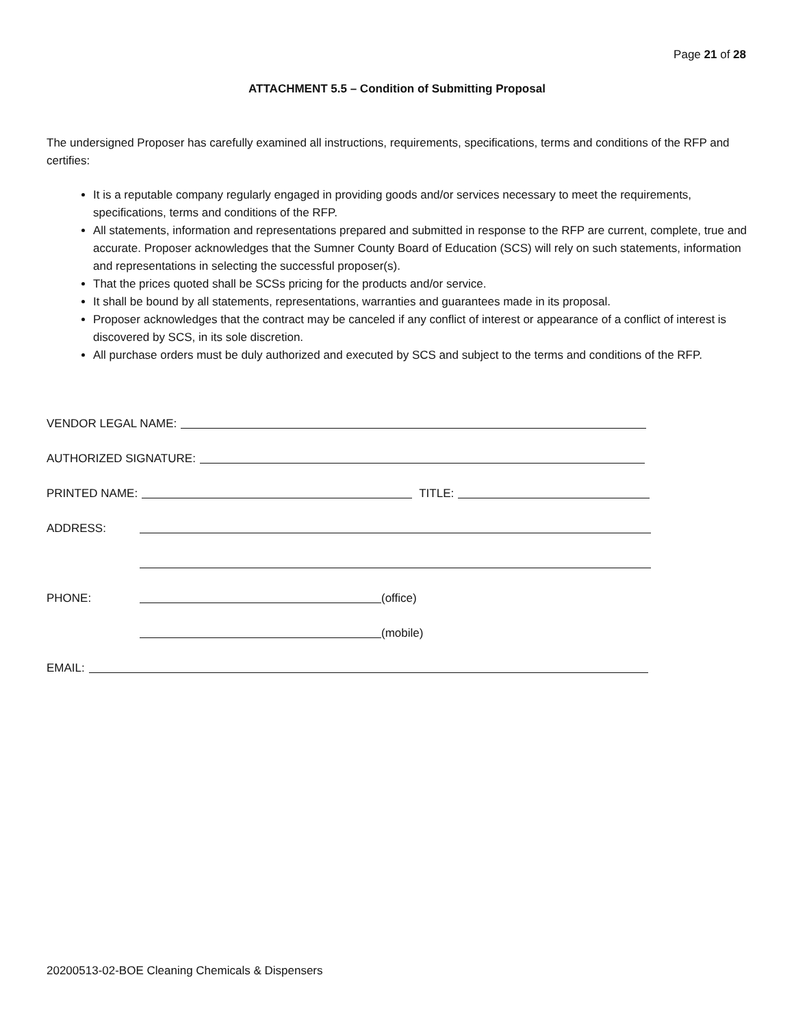Page 21 of 28
ATTACHMENT 5.5 – Condition of Submitting Proposal
The undersigned Proposer has carefully examined all instructions, requirements, specifications, terms and conditions of the RFP and certifies:
It is a reputable company regularly engaged in providing goods and/or services necessary to meet the requirements, specifications, terms and conditions of the RFP.
All statements, information and representations prepared and submitted in response to the RFP are current, complete, true and accurate. Proposer acknowledges that the Sumner County Board of Education (SCS) will rely on such statements, information and representations in selecting the successful proposer(s).
That the prices quoted shall be SCSs pricing for the products and/or service.
It shall be bound by all statements, representations, warranties and guarantees made in its proposal.
Proposer acknowledges that the contract may be canceled if any conflict of interest or appearance of a conflict of interest is discovered by SCS, in its sole discretion.
All purchase orders must be duly authorized and executed by SCS and subject to the terms and conditions of the RFP.
VENDOR LEGAL NAME:
AUTHORIZED SIGNATURE:
PRINTED NAME: TITLE:
ADDRESS:
PHONE: (office)
(mobile)
EMAIL:
20200513-02-BOE Cleaning Chemicals & Dispensers